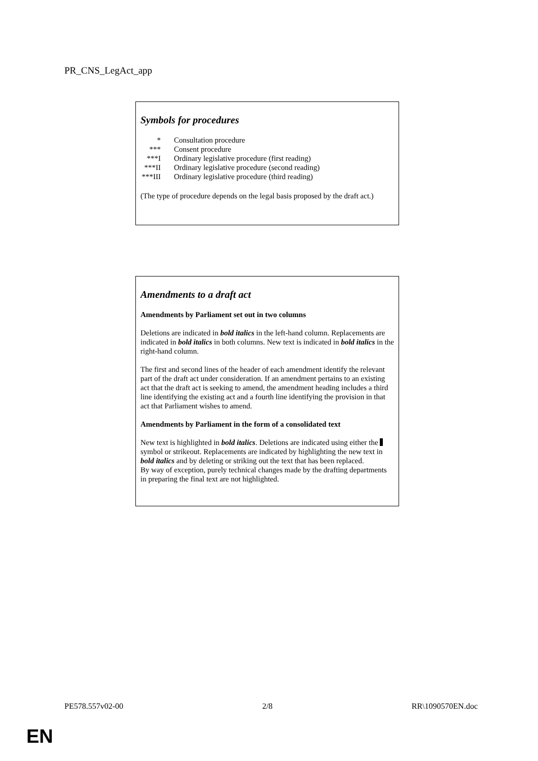PR_CNS_LegAct_app
Symbols for procedures
| * | Consultation procedure |
| *** | Consent procedure |
| ***I | Ordinary legislative procedure (first reading) |
| ***II | Ordinary legislative procedure (second reading) |
| ***III | Ordinary legislative procedure (third reading) |
(The type of procedure depends on the legal basis proposed by the draft act.)
Amendments to a draft act
Amendments by Parliament set out in two columns
Deletions are indicated in bold italics in the left-hand column. Replacements are indicated in bold italics in both columns. New text is indicated in bold italics in the right-hand column.
The first and second lines of the header of each amendment identify the relevant part of the draft act under consideration. If an amendment pertains to an existing act that the draft act is seeking to amend, the amendment heading includes a third line identifying the existing act and a fourth line identifying the provision in that act that Parliament wishes to amend.
Amendments by Parliament in the form of a consolidated text
New text is highlighted in bold italics. Deletions are indicated using either the symbol or strikeout. Replacements are indicated by highlighting the new text in bold italics and by deleting or striking out the text that has been replaced.
By way of exception, purely technical changes made by the drafting departments in preparing the final text are not highlighted.
PE578.557v02-00 2/8 RR\1090570EN.doc
EN